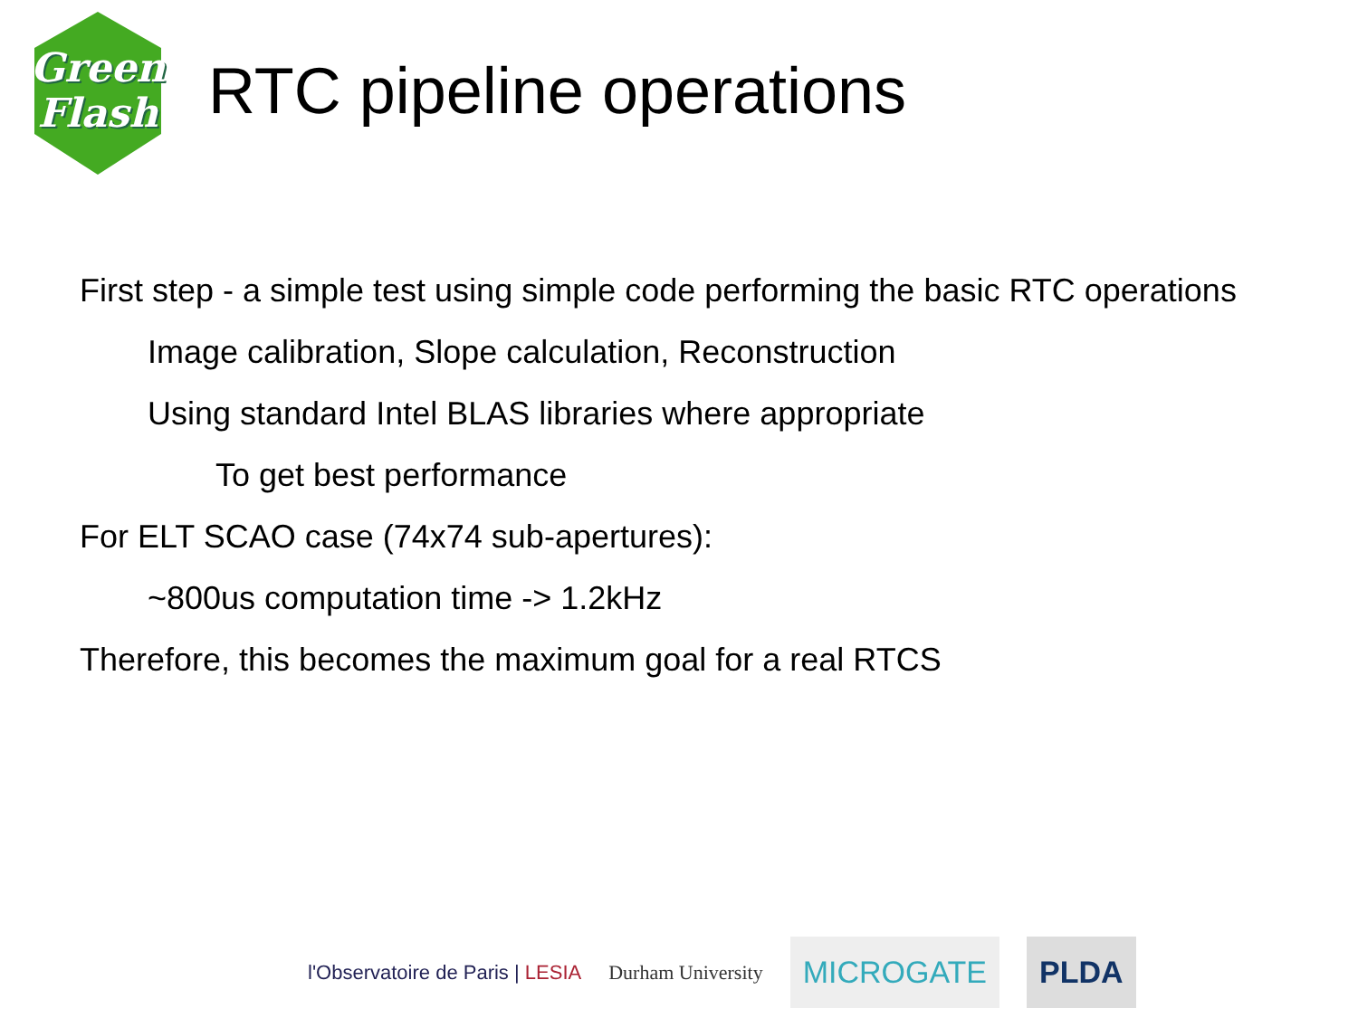Green
Flash
RTC pipeline operations
First step - a simple test using simple code performing the basic RTC operations
Image calibration, Slope calculation, Reconstruction
Using standard Intel BLAS libraries where appropriate
To get best performance
For ELT SCAO case (74x74 sub-apertures):
~800us computation time -> 1.2kHz
Therefore, this becomes the maximum goal for a real RTCS
l'Observatoire de Paris | LESIA
Durham University
MICROGATE PLDA